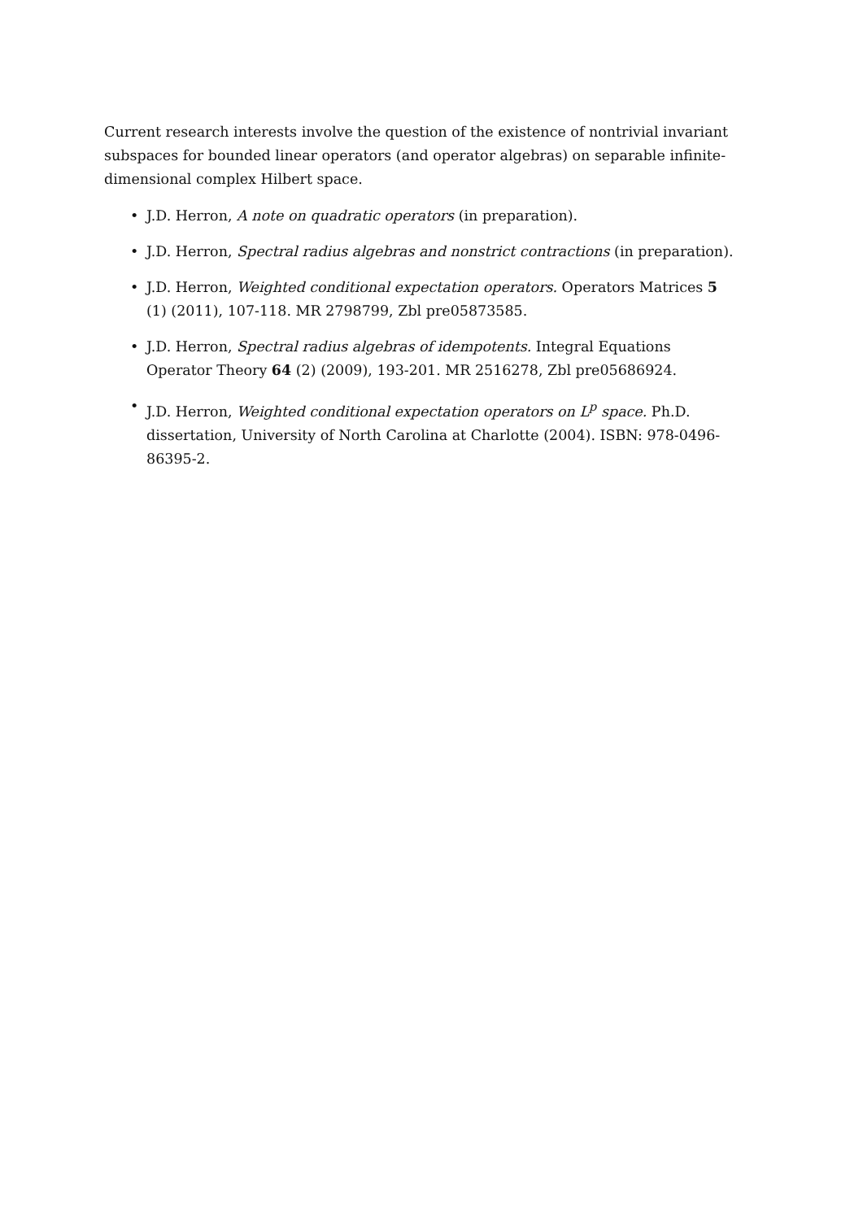Current research interests involve the question of the existence of nontrivial invariant subspaces for bounded linear operators (and operator algebras) on separable infinite-dimensional complex Hilbert space.
• J.D. Herron, A note on quadratic operators (in preparation).
• J.D. Herron, Spectral radius algebras and nonstrict contractions (in preparation).
• J.D. Herron, Weighted conditional expectation operators. Operators Matrices 5 (1) (2011), 107-118. MR 2798799, Zbl pre05873585.
• J.D. Herron, Spectral radius algebras of idempotents. Integral Equations Operator Theory 64 (2) (2009), 193-201. MR 2516278, Zbl pre05686924.
• J.D. Herron, Weighted conditional expectation operators on L<sup>p</sup> space. Ph.D. dissertation, University of North Carolina at Charlotte (2004). ISBN: 978-0496-86395-2.